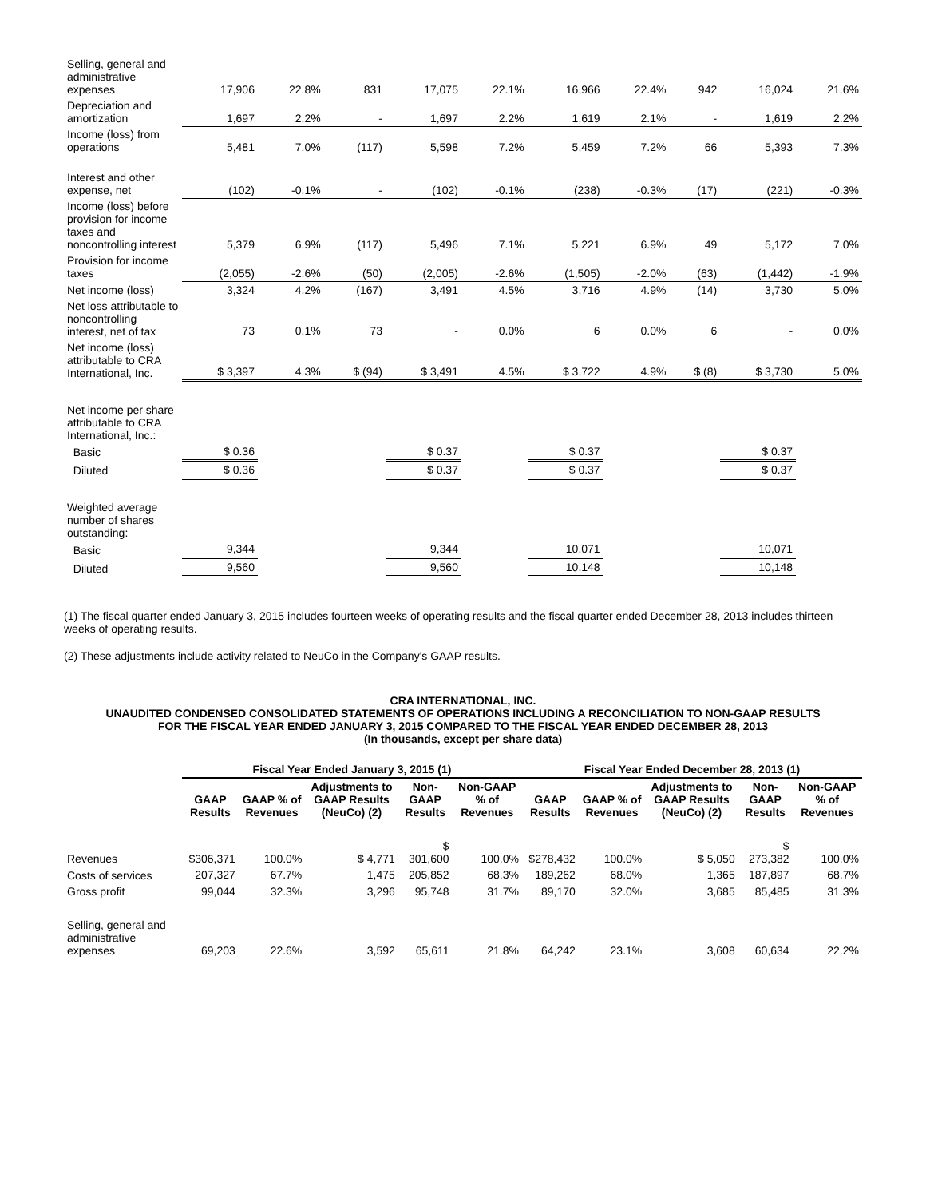| Selling, general and administrative expenses | 17,906 | 22.8% | 831 | 17,075 | 22.1% | 16,966 | 22.4% | 942 | 16,024 | 21.6% |
| Depreciation and amortization | 1,697 | 2.2% | - | 1,697 | 2.2% | 1,619 | 2.1% | - | 1,619 | 2.2% |
| Income (loss) from operations | 5,481 | 7.0% | (117) | 5,598 | 7.2% | 5,459 | 7.2% | 66 | 5,393 | 7.3% |
| Interest and other expense, net | (102) | -0.1% | - | (102) | -0.1% | (238) | -0.3% | (17) | (221) | -0.3% |
| Income (loss) before provision for income taxes and noncontrolling interest | 5,379 | 6.9% | (117) | 5,496 | 7.1% | 5,221 | 6.9% | 49 | 5,172 | 7.0% |
| Provision for income taxes | (2,055) | -2.6% | (50) | (2,005) | -2.6% | (1,505) | -2.0% | (63) | (1,442) | -1.9% |
| Net income (loss) | 3,324 | 4.2% | (167) | 3,491 | 4.5% | 3,716 | 4.9% | (14) | 3,730 | 5.0% |
| Net loss attributable to noncontrolling interest, net of tax | 73 | 0.1% | 73 | - | 0.0% | 6 | 0.0% | 6 | - | 0.0% |
| Net income (loss) attributable to CRA International, Inc. | $ 3,397 | 4.3% | $ (94) | $ 3,491 | 4.5% | $ 3,722 | 4.9% | $ (8) | $ 3,730 | 5.0% |
| Net income per share attributable to CRA International, Inc.: | | | | | | | | | | |
| Basic | $ 0.36 | | | $ 0.37 | | $ 0.37 | | | $ 0.37 | |
| Diluted | $ 0.36 | | | $ 0.37 | | $ 0.37 | | | $ 0.37 | |
| Weighted average number of shares outstanding: | | | | | | | | | | |
| Basic | 9,344 | | | 9,344 | | 10,071 | | | 10,071 | |
| Diluted | 9,560 | | | 9,560 | | 10,148 | | | 10,148 | |
(1) The fiscal quarter ended January 3, 2015 includes fourteen weeks of operating results and the fiscal quarter ended December 28, 2013 includes thirteen weeks of operating results.
(2) These adjustments include activity related to NeuCo in the Company's GAAP results.
CRA INTERNATIONAL, INC.
UNAUDITED CONDENSED CONSOLIDATED STATEMENTS OF OPERATIONS INCLUDING A RECONCILIATION TO NON-GAAP RESULTS
FOR THE FISCAL YEAR ENDED JANUARY 3, 2015 COMPARED TO THE FISCAL YEAR ENDED DECEMBER 28, 2013
(In thousands, except per share data)
| | Fiscal Year Ended January 3, 2015 (1) | | | | | Fiscal Year Ended December 28, 2013 (1) | | | | |
| --- | --- | --- | --- | --- | --- | --- | --- | --- | --- | --- |
| | GAAP Results | GAAP % of Revenues | Adjustments to GAAP Results (NeuCo) (2) | Non-GAAP Results | Non-GAAP % of Revenues | GAAP Results | GAAP % of Revenues | Adjustments to GAAP Results (NeuCo) (2) | Non-GAAP Results | Non-GAAP % of Revenues |
| Revenues | $306,371 | 100.0% | $ 4,771 | $ 301,600 | 100.0% | $278,432 | 100.0% | $ 5,050 | $ 273,382 | 100.0% |
| Costs of services | 207,327 | 67.7% | 1,475 | 205,852 | 68.3% | 189,262 | 68.0% | 1,365 | 187,897 | 68.7% |
| Gross profit | 99,044 | 32.3% | 3,296 | 95,748 | 31.7% | 89,170 | 32.0% | 3,685 | 85,485 | 31.3% |
| Selling, general and administrative expenses | 69,203 | 22.6% | 3,592 | 65,611 | 21.8% | 64,242 | 23.1% | 3,608 | 60,634 | 22.2% |